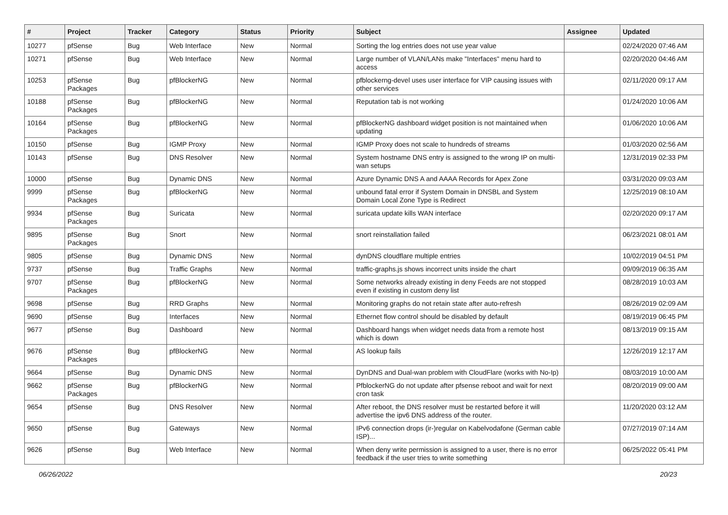| # | Project | Tracker | Category | Status | Priority | Subject | Assignee | Updated |
| --- | --- | --- | --- | --- | --- | --- | --- | --- |
| 10277 | pfSense | Bug | Web Interface | New | Normal | Sorting the log entries does not use year value | | 02/24/2020 07:46 AM |
| 10271 | pfSense | Bug | Web Interface | New | Normal | Large number of VLAN/LANs make "Interfaces" menu hard to access | | 02/20/2020 04:46 AM |
| 10253 | pfSense Packages | Bug | pfBlockerNG | New | Normal | pfblockerng-devel uses user interface for VIP causing issues with other services | | 02/11/2020 09:17 AM |
| 10188 | pfSense Packages | Bug | pfBlockerNG | New | Normal | Reputation tab is not working | | 01/24/2020 10:06 AM |
| 10164 | pfSense Packages | Bug | pfBlockerNG | New | Normal | pfBlockerNG dashboard widget position is not maintained when updating | | 01/06/2020 10:06 AM |
| 10150 | pfSense | Bug | IGMP Proxy | New | Normal | IGMP Proxy does not scale to hundreds of streams | | 01/03/2020 02:56 AM |
| 10143 | pfSense | Bug | DNS Resolver | New | Normal | System hostname DNS entry is assigned to the wrong IP on multi-wan setups | | 12/31/2019 02:33 PM |
| 10000 | pfSense | Bug | Dynamic DNS | New | Normal | Azure Dynamic DNS A and AAAA Records for Apex Zone | | 03/31/2020 09:03 AM |
| 9999 | pfSense Packages | Bug | pfBlockerNG | New | Normal | unbound fatal error if System Domain in DNSBL and System Domain Local Zone Type is Redirect | | 12/25/2019 08:10 AM |
| 9934 | pfSense Packages | Bug | Suricata | New | Normal | suricata update kills WAN interface | | 02/20/2020 09:17 AM |
| 9895 | pfSense Packages | Bug | Snort | New | Normal | snort reinstallation failed | | 06/23/2021 08:01 AM |
| 9805 | pfSense | Bug | Dynamic DNS | New | Normal | dynDNS cloudflare multiple entries | | 10/02/2019 04:51 PM |
| 9737 | pfSense | Bug | Traffic Graphs | New | Normal | traffic-graphs.js shows incorrect units inside the chart | | 09/09/2019 06:35 AM |
| 9707 | pfSense Packages | Bug | pfBlockerNG | New | Normal | Some networks already existing in deny Feeds are not stopped even if existing in custom deny list | | 08/28/2019 10:03 AM |
| 9698 | pfSense | Bug | RRD Graphs | New | Normal | Monitoring graphs do not retain state after auto-refresh | | 08/26/2019 02:09 AM |
| 9690 | pfSense | Bug | Interfaces | New | Normal | Ethernet flow control should be disabled by default | | 08/19/2019 06:45 PM |
| 9677 | pfSense | Bug | Dashboard | New | Normal | Dashboard hangs when widget needs data from a remote host which is down | | 08/13/2019 09:15 AM |
| 9676 | pfSense Packages | Bug | pfBlockerNG | New | Normal | AS lookup fails | | 12/26/2019 12:17 AM |
| 9664 | pfSense | Bug | Dynamic DNS | New | Normal | DynDNS and Dual-wan problem with CloudFlare (works with No-Ip) | | 08/03/2019 10:00 AM |
| 9662 | pfSense Packages | Bug | pfBlockerNG | New | Normal | PfblockerNG do not update after pfsense reboot and wait for next cron task | | 08/20/2019 09:00 AM |
| 9654 | pfSense | Bug | DNS Resolver | New | Normal | After reboot, the DNS resolver must be restarted before it will advertise the ipv6 DNS address of the router. | | 11/20/2020 03:12 AM |
| 9650 | pfSense | Bug | Gateways | New | Normal | IPv6 connection drops (ir-)regular on Kabelvodafone (German cable ISP)... | | 07/27/2019 07:14 AM |
| 9626 | pfSense | Bug | Web Interface | New | Normal | When deny write permission is assigned to a user, there is no error feedback if the user tries to write something | | 06/25/2022 05:41 PM |
06/26/2022 20/23